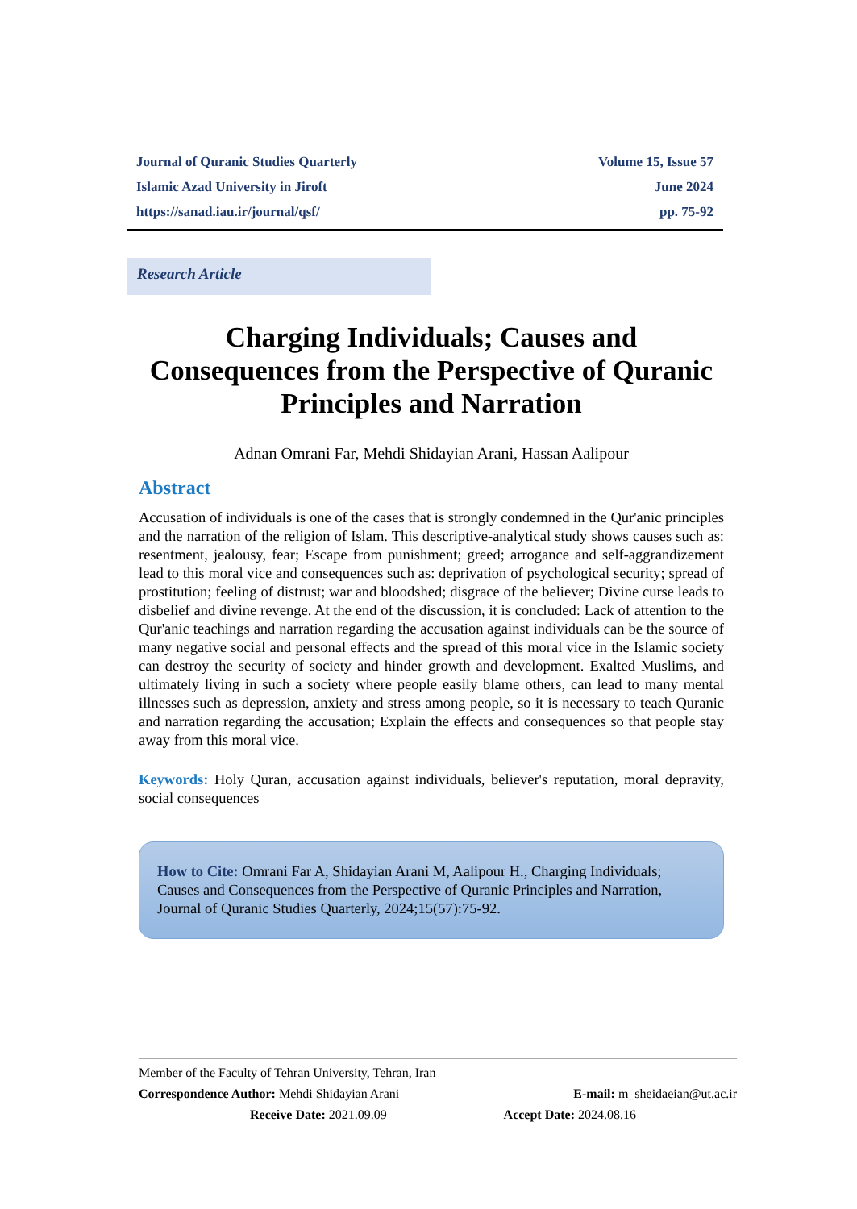Journal of Quranic Studies Quarterly Volume 15, Issue 57
Islamic Azad University in Jiroft June 2024
https://sanad.iau.ir/journal/qsf/ pp. 75-92
Research Article
Charging Individuals; Causes and Consequences from the Perspective of Quranic Principles and Narration
Adnan Omrani Far, Mehdi Shidayian Arani, Hassan Aalipour
Abstract
Accusation of individuals is one of the cases that is strongly condemned in the Qur'anic principles and the narration of the religion of Islam. This descriptive-analytical study shows causes such as: resentment, jealousy, fear; Escape from punishment; greed; arrogance and self-aggrandizement lead to this moral vice and consequences such as: deprivation of psychological security; spread of prostitution; feeling of distrust; war and bloodshed; disgrace of the believer; Divine curse leads to disbelief and divine revenge. At the end of the discussion, it is concluded: Lack of attention to the Qur'anic teachings and narration regarding the accusation against individuals can be the source of many negative social and personal effects and the spread of this moral vice in the Islamic society can destroy the security of society and hinder growth and development. Exalted Muslims, and ultimately living in such a society where people easily blame others, can lead to many mental illnesses such as depression, anxiety and stress among people, so it is necessary to teach Quranic and narration regarding the accusation; Explain the effects and consequences so that people stay away from this moral vice.
Keywords: Holy Quran, accusation against individuals, believer's reputation, moral depravity, social consequences
How to Cite: Omrani Far A, Shidayian Arani M, Aalipour H., Charging Individuals; Causes and Consequences from the Perspective of Quranic Principles and Narration, Journal of Quranic Studies Quarterly, 2024;15(57):75-92.
Member of the Faculty of Tehran University, Tehran, Iran
Correspondence Author: Mehdi Shidayian Arani E-mail: m_sheidaeian@ut.ac.ir
Receive Date: 2021.09.09 Accept Date: 2024.08.16